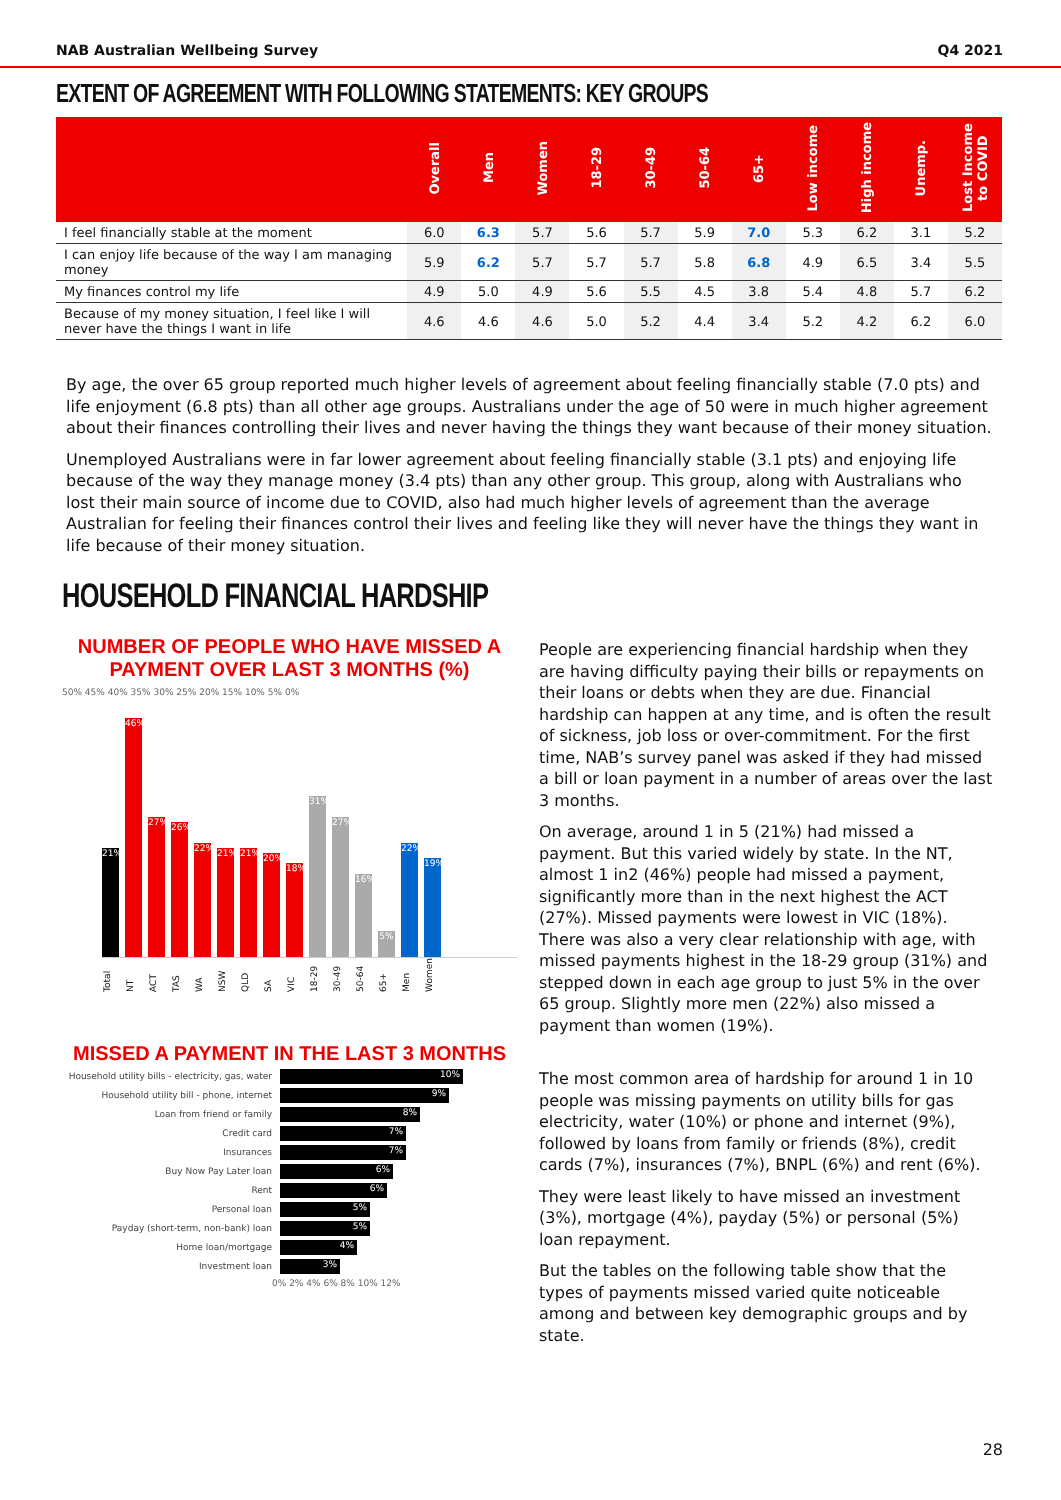NAB Australian Wellbeing Survey Q4 2021
EXTENT OF AGREEMENT WITH FOLLOWING STATEMENTS: KEY GROUPS
| | Overall | Men | Women | 18-29 | 30-49 | 50-64 | 65+ | Low income | High income | Unemp. | Lost Income to COVID |
| --- | --- | --- | --- | --- | --- | --- | --- | --- | --- | --- | --- |
| I feel financially stable at the moment | 6.0 | 6.3 | 5.7 | 5.6 | 5.7 | 5.9 | 7.0 | 5.3 | 6.2 | 3.1 | 5.2 |
| I can enjoy life because of the way I am managing money | 5.9 | 6.2 | 5.7 | 5.7 | 5.7 | 5.8 | 6.8 | 4.9 | 6.5 | 3.4 | 5.5 |
| My finances control my life | 4.9 | 5.0 | 4.9 | 5.6 | 5.5 | 4.5 | 3.8 | 5.4 | 4.8 | 5.7 | 6.2 |
| Because of my money situation, I feel like I will never have the things I want in life | 4.6 | 4.6 | 4.6 | 5.0 | 5.2 | 4.4 | 3.4 | 5.2 | 4.2 | 6.2 | 6.0 |
By age, the over 65 group reported much higher levels of agreement about feeling financially stable (7.0 pts) and life enjoyment (6.8 pts) than all other age groups. Australians under the age of 50 were in much higher agreement about their finances controlling their lives and never having the things they want because of their money situation.
Unemployed Australians were in far lower agreement about feeling financially stable (3.1 pts) and enjoying life because of the way they manage money (3.4 pts) than any other group. This group, along with Australians who lost their main source of income due to COVID, also had much higher levels of agreement than the average Australian for feeling their finances control their lives and feeling like they will never have the things they want in life because of their money situation.
HOUSEHOLD FINANCIAL HARDSHIP
NUMBER OF PEOPLE WHO HAVE MISSED A PAYMENT OVER LAST 3 MONTHS (%)
50% 45% 40% 35% 30% 25% 20% 15% 10% 5% 0%
21%
46%
27%
26%
22%
21%
21%
20%
18%
31%
27%
16%
5%
22%
19%
Total NT ACT TAS WA NSW QLD SA VIC 18-29 30-49 50-64 65+ Men Women
MISSED A PAYMENT IN THE LAST 3 MONTHS
Household utility bills - electricity, gas, water
10%
Household utility bill - phone, internet
9%
Loan from friend or family
8%
Credit card
7%
Insurances
7%
Buy Now Pay Later loan
6%
Rent
6%
Personal loan
5%
Payday (short-term, non-bank) loan
5%
Home loan/mortgage
4%
Investment loan
3%
0% 2% 4% 6% 8% 10% 12%
People are experiencing financial hardship when they are having difficulty paying their bills or repayments on their loans or debts when they are due. Financial hardship can happen at any time, and is often the result of sickness, job loss or over-commitment. For the first time, NAB’s survey panel was asked if they had missed a bill or loan payment in a number of areas over the last 3 months.
On average, around 1 in 5 (21%) had missed a payment. But this varied widely by state. In the NT, almost 1 in2 (46%) people had missed a payment, significantly more than in the next highest the ACT (27%). Missed payments were lowest in VIC (18%). There was also a very clear relationship with age, with missed payments highest in the 18-29 group (31%) and stepped down in each age group to just 5% in the over 65 group. Slightly more men (22%) also missed a payment than women (19%).
The most common area of hardship for around 1 in 10 people was missing payments on utility bills for gas electricity, water (10%) or phone and internet (9%), followed by loans from family or friends (8%), credit cards (7%), insurances (7%), BNPL (6%) and rent (6%).
They were least likely to have missed an investment (3%), mortgage (4%), payday (5%) or personal (5%) loan repayment.
But the tables on the following table show that the types of payments missed varied quite noticeable among and between key demographic groups and by state.
28